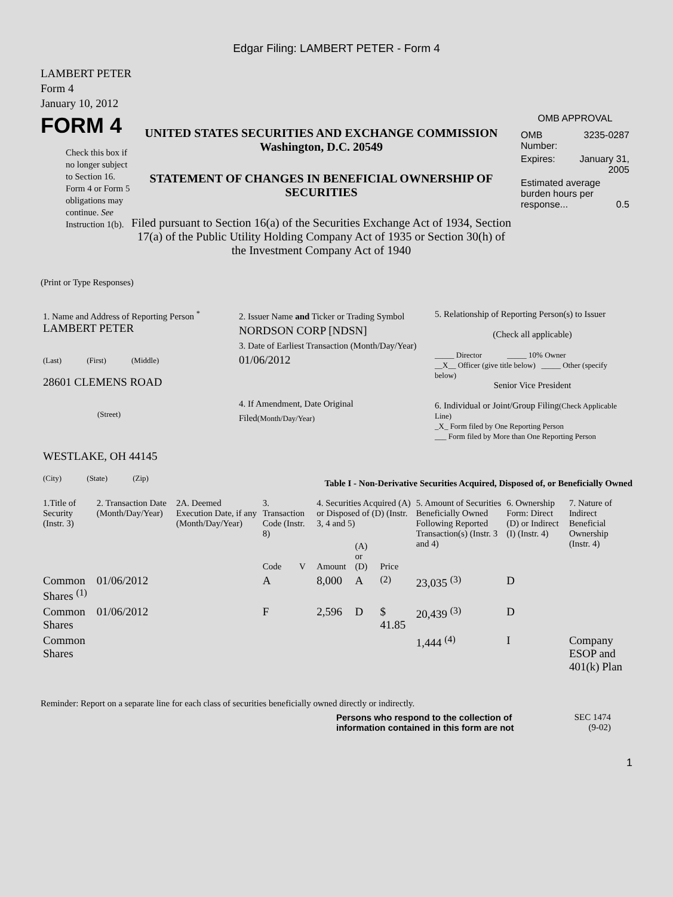Edgar Filing: LAMBERT PETER - Form 4
LAMBERT PETER
Form 4
January 10, 2012
FORM 4
Check this box if no longer subject to Section 16. Form 4 or Form 5 obligations may continue. See Instruction 1(b).
UNITED STATES SECURITIES AND EXCHANGE COMMISSION
Washington, D.C. 20549
STATEMENT OF CHANGES IN BENEFICIAL OWNERSHIP OF SECURITIES
Filed pursuant to Section 16(a) of the Securities Exchange Act of 1934, Section 17(a) of the Public Utility Holding Company Act of 1935 or Section 30(h) of the Investment Company Act of 1940
OMB APPROVAL
| OMB Number: | 3235-0287 |
| Expires: | January 31, 2005 |
| Estimated average burden hours per response... 0.5 | |
(Print or Type Responses)
| 1. Name and Address of Reporting Person <sup>*</sup> LAMBERT PETER (Last) (First) (Middle) 28601 CLEMENS ROAD (Street) WESTLAKE, OH 44145 (City) (State) (Zip) | 2. Issuer Name and Ticker or Trading Symbol NORDSON CORP [NDSN] 3. Date of Earliest Transaction (Month/Day/Year) 01/06/2012 4. If Amendment, Date Original Filed (Month/Day/Year) | 5. Relationship of Reporting Person(s) to Issuer (Check all applicable) _____ Director _____ 10% Owner __X__ Officer (give title below) _____ Other (specify below) Senior Vice President 6. Individual or Joint/Group Filing (Check Applicable Line) _X_ Form filed by One Reporting Person ___ Form filed by More than One Reporting Person |
Table I - Non-Derivative Securities Acquired, Disposed of, or Beneficially Owned
| 1.Title of Security (Instr. 3) | 2. Transaction Date (Month/Day/Year) | 2A. Deemed Execution Date, if any (Month/Day/Year) | 3. Transaction Code (Instr. 8) | | 4. Securities Acquired (A) or Disposed of (D) (Instr. 3, 4 and 5) | | | 5. Amount of Securities Beneficially Owned Following Reported Transaction(s) (Instr. 3 and 4) | 6. Ownership Form: Direct (D) or Indirect (I) (Instr. 4) | 7. Nature of Indirect Beneficial Ownership (Instr. 4) |
| --- | --- | --- | --- | --- | --- | --- | --- | --- | --- | --- |
| | | | Code | V | Amount | (A) or (D) | Price | | | |
| Common Shares <sup>(1)</sup> | 01/06/2012 | | A | | 8,000 | A | <sup>(2)</sup> | 23,035 <sup>(3)</sup> | D | |
| Common Shares | 01/06/2012 | | F | | 2,596 | D | $ 41.85 | 20,439 <sup>(3)</sup> | D | |
| Common Shares | | | | | | | | 1,444 <sup>(4)</sup> | I | Company ESOP and 401(k) Plan |
Reminder: Report on a separate line for each class of securities beneficially owned directly or indirectly.
Persons who respond to the collection of information contained in this form are not
SEC 1474
(9-02)
1